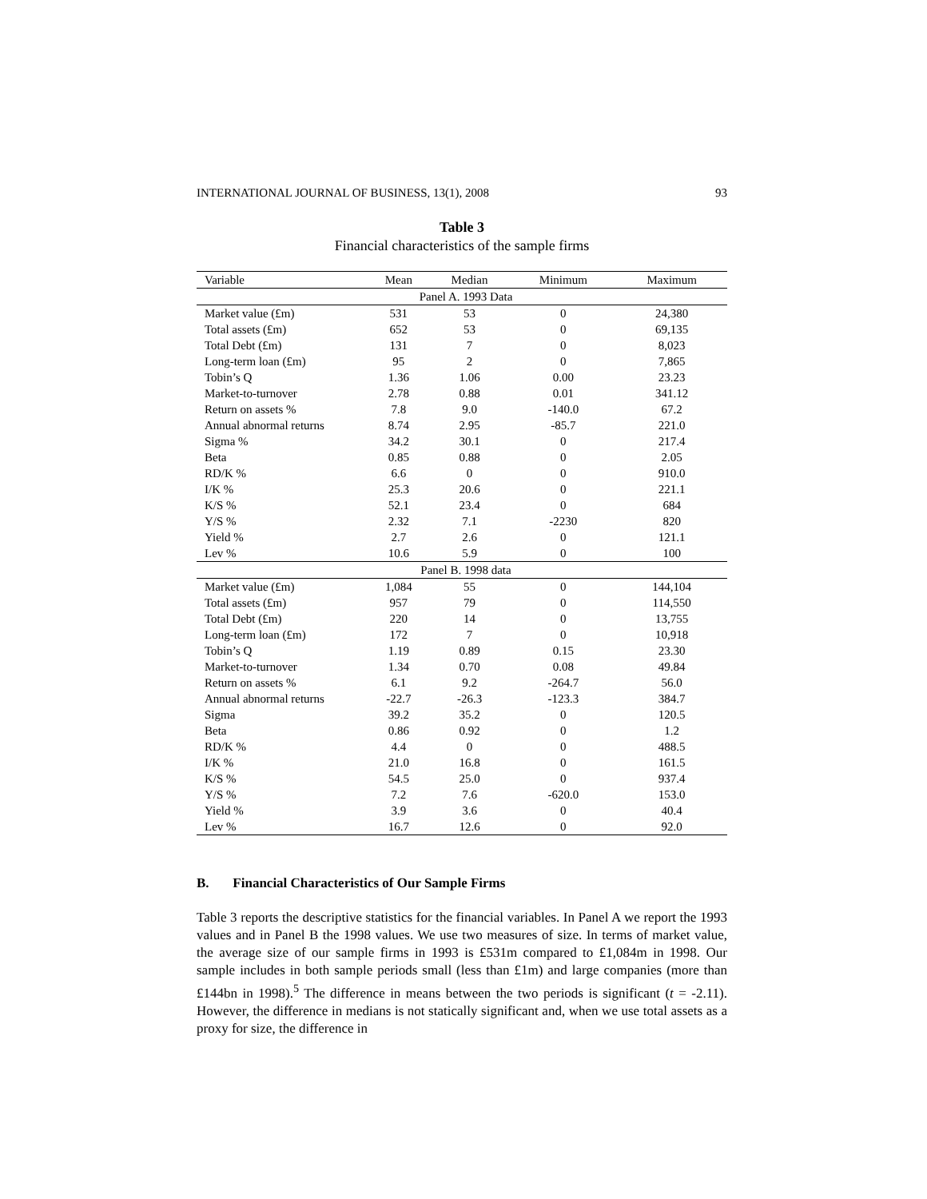INTERNATIONAL JOURNAL OF BUSINESS, 13(1), 2008 93
Table 3
Financial characteristics of the sample firms
| Variable | Mean | Median | Minimum | Maximum |
| --- | --- | --- | --- | --- |
| Panel A. 1993 Data | | | | |
| Market value (£m) | 531 | 53 | 0 | 24,380 |
| Total assets (£m) | 652 | 53 | 0 | 69,135 |
| Total Debt (£m) | 131 | 7 | 0 | 8,023 |
| Long-term loan (£m) | 95 | 2 | 0 | 7,865 |
| Tobin’s Q | 1.36 | 1.06 | 0.00 | 23.23 |
| Market-to-turnover | 2.78 | 0.88 | 0.01 | 341.12 |
| Return on assets % | 7.8 | 9.0 | -140.0 | 67.2 |
| Annual abnormal returns | 8.74 | 2.95 | -85.7 | 221.0 |
| Sigma % | 34.2 | 30.1 | 0 | 217.4 |
| Beta | 0.85 | 0.88 | 0 | 2.05 |
| RD/K % | 6.6 | 0 | 0 | 910.0 |
| I/K % | 25.3 | 20.6 | 0 | 221.1 |
| K/S % | 52.1 | 23.4 | 0 | 684 |
| Y/S % | 2.32 | 7.1 | -2230 | 820 |
| Yield % | 2.7 | 2.6 | 0 | 121.1 |
| Lev % | 10.6 | 5.9 | 0 | 100 |
| Panel B. 1998 data | | | | |
| Market value (£m) | 1,084 | 55 | 0 | 144,104 |
| Total assets (£m) | 957 | 79 | 0 | 114,550 |
| Total Debt (£m) | 220 | 14 | 0 | 13,755 |
| Long-term loan (£m) | 172 | 7 | 0 | 10,918 |
| Tobin’s Q | 1.19 | 0.89 | 0.15 | 23.30 |
| Market-to-turnover | 1.34 | 0.70 | 0.08 | 49.84 |
| Return on assets % | 6.1 | 9.2 | -264.7 | 56.0 |
| Annual abnormal returns | -22.7 | -26.3 | -123.3 | 384.7 |
| Sigma | 39.2 | 35.2 | 0 | 120.5 |
| Beta | 0.86 | 0.92 | 0 | 1.2 |
| RD/K % | 4.4 | 0 | 0 | 488.5 |
| I/K % | 21.0 | 16.8 | 0 | 161.5 |
| K/S % | 54.5 | 25.0 | 0 | 937.4 |
| Y/S % | 7.2 | 7.6 | -620.0 | 153.0 |
| Yield % | 3.9 | 3.6 | 0 | 40.4 |
| Lev % | 16.7 | 12.6 | 0 | 92.0 |
B. Financial Characteristics of Our Sample Firms
Table 3 reports the descriptive statistics for the financial variables. In Panel A we report the 1993 values and in Panel B the 1998 values. We use two measures of size. In terms of market value, the average size of our sample firms in 1993 is £531m compared to £1,084m in 1998. Our sample includes in both sample periods small (less than £1m) and large companies (more than £144bn in 1998).<sup>5</sup> The difference in means between the two periods is significant (t = -2.11). However, the difference in medians is not statically significant and, when we use total assets as a proxy for size, the difference in